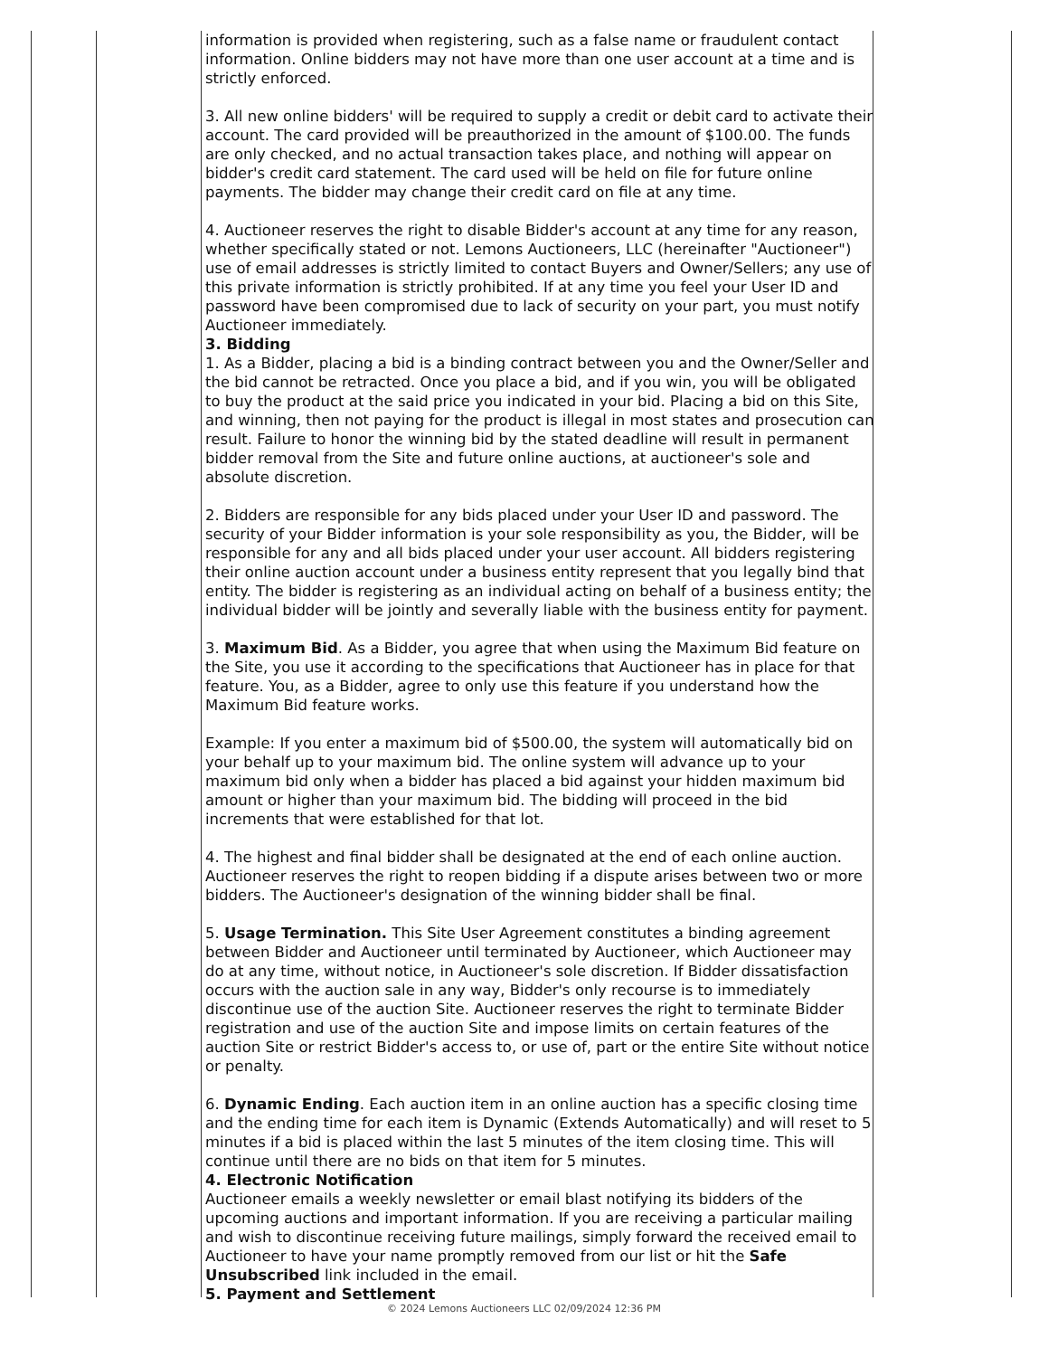information is provided when registering, such as a false name or fraudulent contact information. Online bidders may not have more than one user account at a time and is strictly enforced.
3. All new online bidders' will be required to supply a credit or debit card to activate their account. The card provided will be preauthorized in the amount of $100.00. The funds are only checked, and no actual transaction takes place, and nothing will appear on bidder's credit card statement. The card used will be held on file for future online payments. The bidder may change their credit card on file at any time.
4. Auctioneer reserves the right to disable Bidder's account at any time for any reason, whether specifically stated or not. Lemons Auctioneers, LLC (hereinafter "Auctioneer") use of email addresses is strictly limited to contact Buyers and Owner/Sellers; any use of this private information is strictly prohibited. If at any time you feel your User ID and password have been compromised due to lack of security on your part, you must notify Auctioneer immediately.
3. Bidding
1. As a Bidder, placing a bid is a binding contract between you and the Owner/Seller and the bid cannot be retracted. Once you place a bid, and if you win, you will be obligated to buy the product at the said price you indicated in your bid. Placing a bid on this Site, and winning, then not paying for the product is illegal in most states and prosecution can result. Failure to honor the winning bid by the stated deadline will result in permanent bidder removal from the Site and future online auctions, at auctioneer's sole and absolute discretion.
2. Bidders are responsible for any bids placed under your User ID and password. The security of your Bidder information is your sole responsibility as you, the Bidder, will be responsible for any and all bids placed under your user account. All bidders registering their online auction account under a business entity represent that you legally bind that entity. The bidder is registering as an individual acting on behalf of a business entity; the individual bidder will be jointly and severally liable with the business entity for payment.
3. Maximum Bid. As a Bidder, you agree that when using the Maximum Bid feature on the Site, you use it according to the specifications that Auctioneer has in place for that feature. You, as a Bidder, agree to only use this feature if you understand how the Maximum Bid feature works.
Example: If you enter a maximum bid of $500.00, the system will automatically bid on your behalf up to your maximum bid. The online system will advance up to your maximum bid only when a bidder has placed a bid against your hidden maximum bid amount or higher than your maximum bid. The bidding will proceed in the bid increments that were established for that lot.
4. The highest and final bidder shall be designated at the end of each online auction. Auctioneer reserves the right to reopen bidding if a dispute arises between two or more bidders. The Auctioneer's designation of the winning bidder shall be final.
5. Usage Termination. This Site User Agreement constitutes a binding agreement between Bidder and Auctioneer until terminated by Auctioneer, which Auctioneer may do at any time, without notice, in Auctioneer's sole discretion. If Bidder dissatisfaction occurs with the auction sale in any way, Bidder's only recourse is to immediately discontinue use of the auction Site. Auctioneer reserves the right to terminate Bidder registration and use of the auction Site and impose limits on certain features of the auction Site or restrict Bidder's access to, or use of, part or the entire Site without notice or penalty.
6. Dynamic Ending. Each auction item in an online auction has a specific closing time and the ending time for each item is Dynamic (Extends Automatically) and will reset to 5 minutes if a bid is placed within the last 5 minutes of the item closing time. This will continue until there are no bids on that item for 5 minutes.
4. Electronic Notification
Auctioneer emails a weekly newsletter or email blast notifying its bidders of the upcoming auctions and important information. If you are receiving a particular mailing and wish to discontinue receiving future mailings, simply forward the received email to Auctioneer to have your name promptly removed from our list or hit the Safe Unsubscribed link included in the email.
5. Payment and Settlement
© 2024 Lemons Auctioneers LLC 02/09/2024 12:36 PM